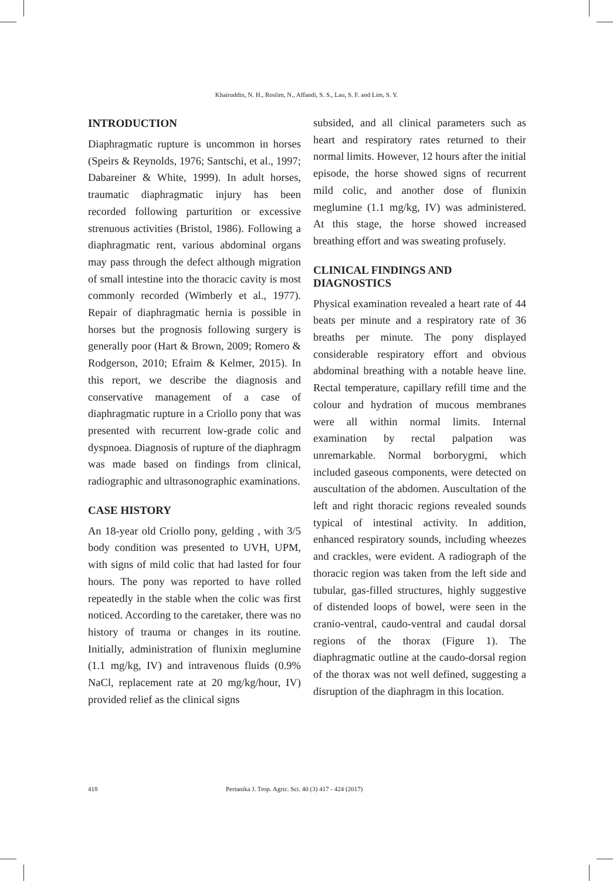Khairuddin, N. H., Roslim, N., Affandi, S. S., Lau, S. F. and Lim, S. Y.
INTRODUCTION
Diaphragmatic rupture is uncommon in horses (Speirs & Reynolds, 1976; Santschi, et al., 1997; Dabareiner & White, 1999). In adult horses, traumatic diaphragmatic injury has been recorded following parturition or excessive strenuous activities (Bristol, 1986). Following a diaphragmatic rent, various abdominal organs may pass through the defect although migration of small intestine into the thoracic cavity is most commonly recorded (Wimberly et al., 1977). Repair of diaphragmatic hernia is possible in horses but the prognosis following surgery is generally poor (Hart & Brown, 2009; Romero & Rodgerson, 2010; Efraim & Kelmer, 2015). In this report, we describe the diagnosis and conservative management of a case of diaphragmatic rupture in a Criollo pony that was presented with recurrent low-grade colic and dyspnoea. Diagnosis of rupture of the diaphragm was made based on findings from clinical, radiographic and ultrasonographic examinations.
CASE HISTORY
An 18-year old Criollo pony, gelding , with 3/5 body condition was presented to UVH, UPM, with signs of mild colic that had lasted for four hours. The pony was reported to have rolled repeatedly in the stable when the colic was first noticed. According to the caretaker, there was no history of trauma or changes in its routine. Initially, administration of flunixin meglumine (1.1 mg/kg, IV) and intravenous fluids (0.9% NaCl, replacement rate at 20 mg/kg/hour, IV) provided relief as the clinical signs
subsided, and all clinical parameters such as heart and respiratory rates returned to their normal limits. However, 12 hours after the initial episode, the horse showed signs of recurrent mild colic, and another dose of flunixin meglumine (1.1 mg/kg, IV) was administered. At this stage, the horse showed increased breathing effort and was sweating profusely.
CLINICAL FINDINGS AND DIAGNOSTICS
Physical examination revealed a heart rate of 44 beats per minute and a respiratory rate of 36 breaths per minute. The pony displayed considerable respiratory effort and obvious abdominal breathing with a notable heave line. Rectal temperature, capillary refill time and the colour and hydration of mucous membranes were all within normal limits. Internal examination by rectal palpation was unremarkable. Normal borborygmi, which included gaseous components, were detected on auscultation of the abdomen. Auscultation of the left and right thoracic regions revealed sounds typical of intestinal activity. In addition, enhanced respiratory sounds, including wheezes and crackles, were evident. A radiograph of the thoracic region was taken from the left side and tubular, gas-filled structures, highly suggestive of distended loops of bowel, were seen in the cranio-ventral, caudo-ventral and caudal dorsal regions of the thorax (Figure 1). The diaphragmatic outline at the caudo-dorsal region of the thorax was not well defined, suggesting a disruption of the diaphragm in this location.
418 Pertanika J. Trop. Agric. Sci. 40 (3) 417 - 424 (2017)